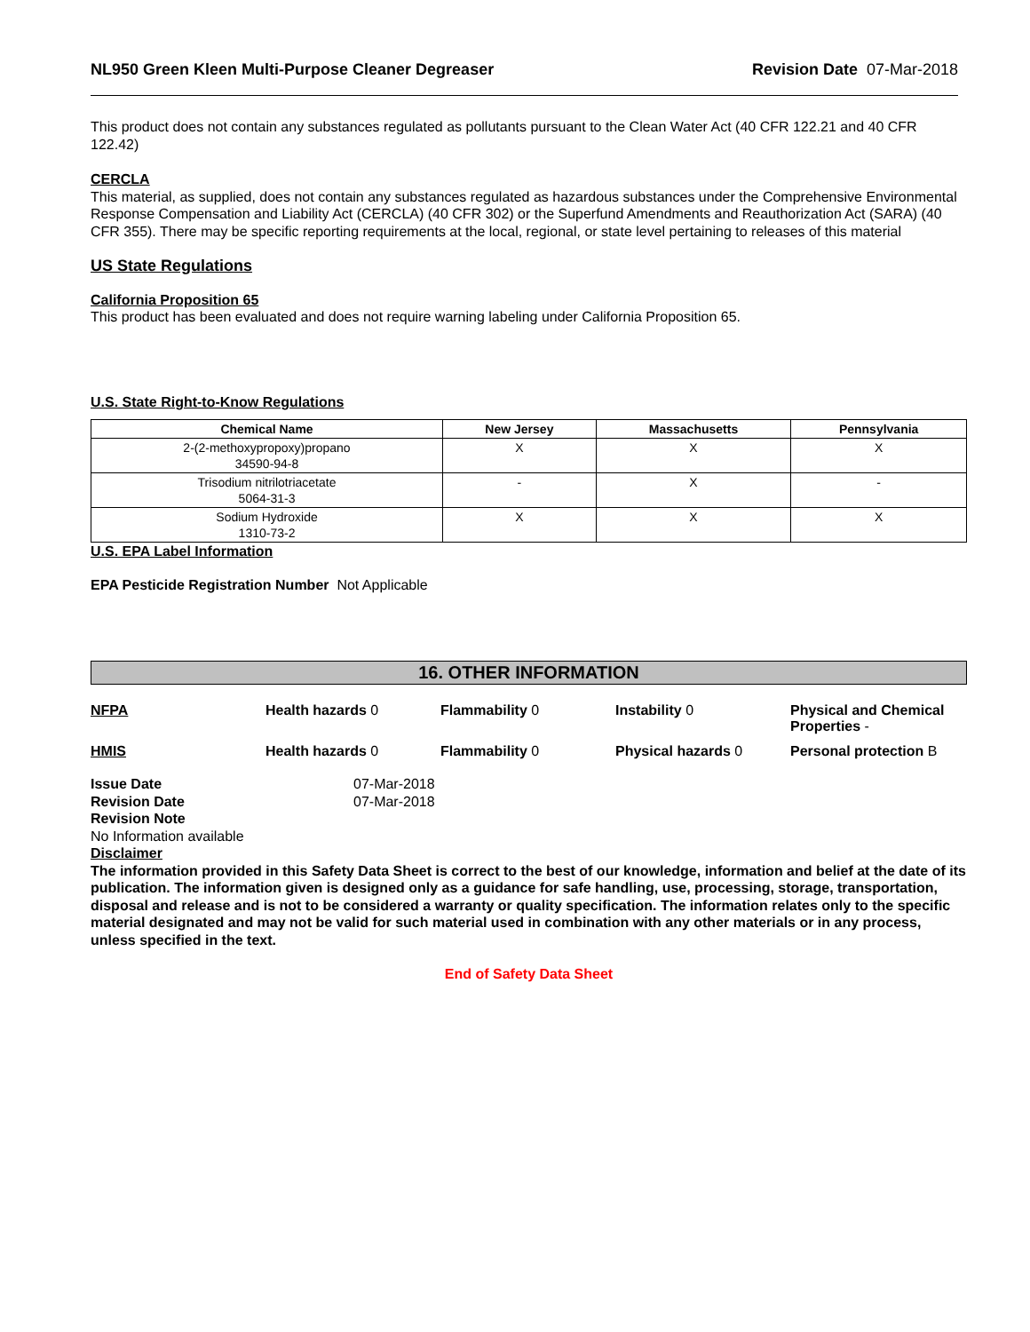NL950 Green Kleen Multi-Purpose Cleaner Degreaser Revision Date 07-Mar-2018
This product does not contain any substances regulated as pollutants pursuant to the Clean Water Act (40 CFR 122.21 and 40 CFR 122.42)
CERCLA
This material, as supplied, does not contain any substances regulated as hazardous substances under the Comprehensive Environmental Response Compensation and Liability Act (CERCLA) (40 CFR 302) or the Superfund Amendments and Reauthorization Act (SARA) (40 CFR 355). There may be specific reporting requirements at the local, regional, or state level pertaining to releases of this material
US State Regulations
California Proposition 65
This product has been evaluated and does not require warning labeling under California Proposition 65.
U.S. State Right-to-Know Regulations
| Chemical Name | New Jersey | Massachusetts | Pennsylvania |
| --- | --- | --- | --- |
| 2-(2-methoxypropoxy)propano 34590-94-8 | X | X | X |
| Trisodium nitrilotriacetate 5064-31-3 | - | X | - |
| Sodium Hydroxide 1310-73-2 | X | X | X |
U.S. EPA Label Information
EPA Pesticide Registration Number Not Applicable
16. OTHER INFORMATION
NFPA Health hazards 0 Flammability 0 Instability 0 Physical and Chemical Properties - HMIS Health hazards 0 Flammability 0 Physical hazards 0 Personal protection B
Issue Date 07-Mar-2018 Revision Date 07-Mar-2018
Revision Note
No Information available
Disclaimer
The information provided in this Safety Data Sheet is correct to the best of our knowledge, information and belief at the date of its publication. The information given is designed only as a guidance for safe handling, use, processing, storage, transportation, disposal and release and is not to be considered a warranty or quality specification. The information relates only to the specific material designated and may not be valid for such material used in combination with any other materials or in any process, unless specified in the text.
End of Safety Data Sheet